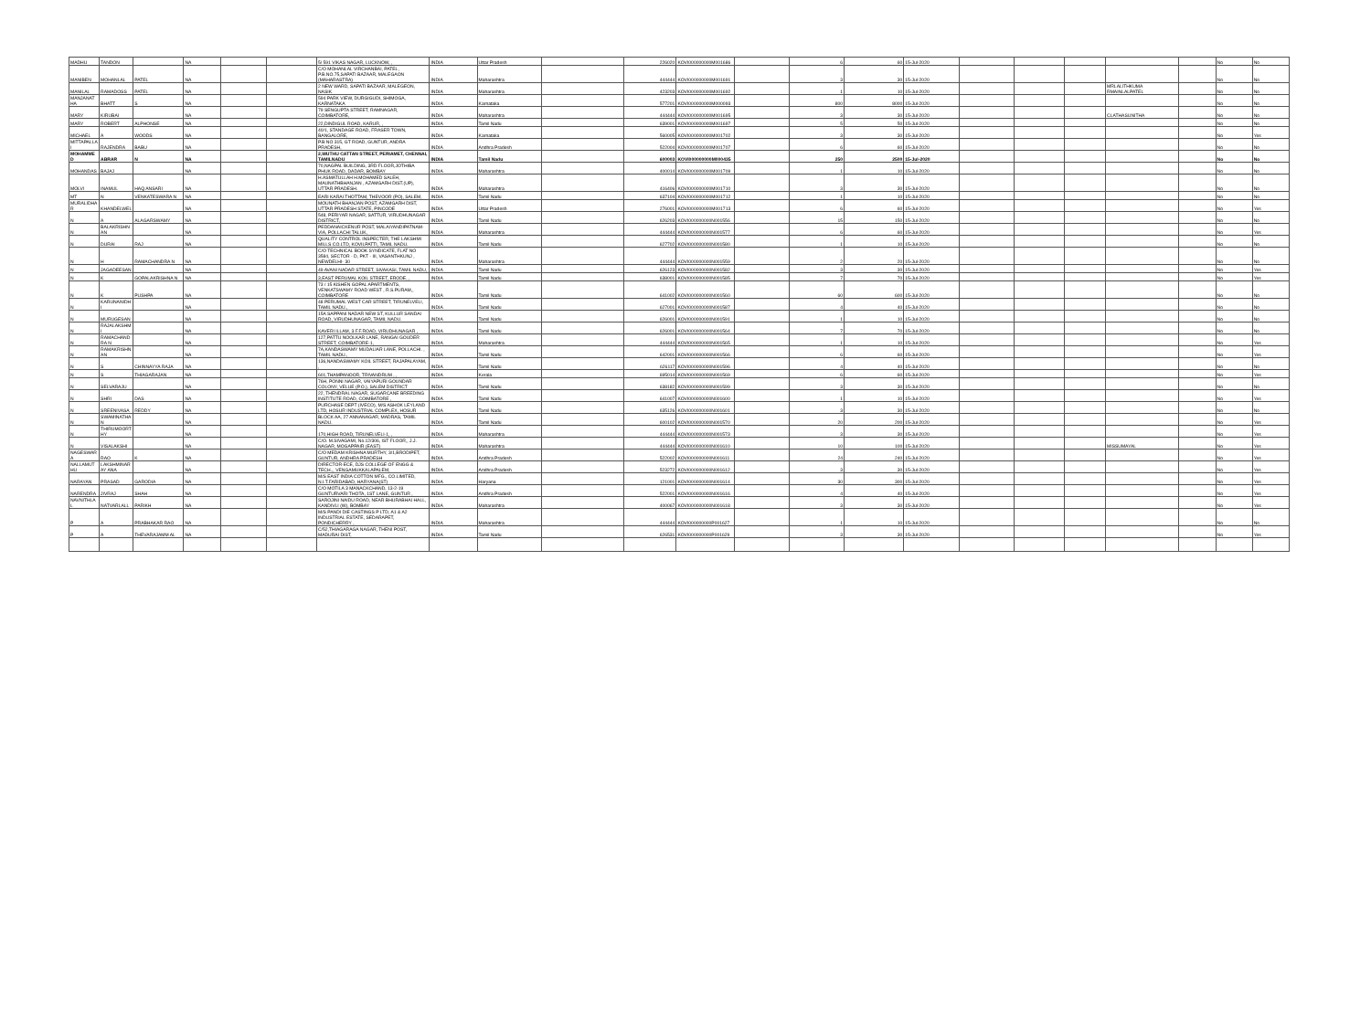| MADHU | TANDON | | NA | | | 5/ 591 VIKAS NAGAR, LUCKNOW, , | INDIA | Uttar Pradesh | | 226020 | KOVI000000000M001686 | | 6 | 60 | 15-Jul-2020 | | | | | | No | No |
| MANIBEN | MOHANLAL | PATEL | NA | | | C/O MOHANLAL VIRCHANBAI, PATEL, P.B.NO.75,SAPATI BAZAAR, MALEGAON (MAHARASTRA) | INDIA | Maharashtra | | 444444 | KOVI000000000M001691 | | 3 | 30 | 15-Jul-2020 | | | | | | No | No |
| MANILAL | RAMADOSS | PATEL | NA | | | 2 NEW WARD, SAPATI BAZAAR, MALEGEON, NASIK | INDIA | Maharashtra | | 423203 | KOVI000000000M001692 | | 1 | 10 | 15-Jul-2020 | | | | MRLALITHKUMA RMAINLALPATEL | | No | No |
| MANJANATHA | BHATT | S | NA | | | 594 PARK VIEW, DURGIGUDI, SHIMOGA, KARNATAKA | INDIA | Karnataka | | 577201 | KOVI000000000M000093 | | 800 | 8000 | 15-Jul-2020 | | | | | | No | No |
| MARY | KIRUBAI | | NA | | | 79 SENGUPTA STREET, RAMNAGAR, COIMBATORE, | INDIA | Maharashtra | | 444444 | KOVI000000000M001695 | | 3 | 30 | 15-Jul-2020 | | | | CLATHASUNITHA | | No | No |
| MARY | ROBERT | ALPHONSE | NA | | | 22,DINDIGUL ROAD, KARUR, , | INDIA | Tamil Nadu | | 639001 | KOVI000000000M001697 | | 5 | 50 | 15-Jul-2020 | | | | | | No | No |
| MICHAEL | A | WOODS | NA | | | 40/1, STANDAGE ROAD, FRASER TOWN, BANGALORE, | INDIA | Karnataka | | 560005 | KOVI000000000M001702 | | 3 | 30 | 15-Jul-2020 | | | | | | No | Yes |
| MITTAPALLAI | RAJENDRA | BABU | NA | | | P.B NO 315, GT ROAD, GUNTUR, ANDRA PRADESH, | INDIA | Andhra Pradesh | | 522004 | KOVI000000000M001707 | | 6 | 60 | 15-Jul-2020 | | | | | | No | No |
| MOHAMMED | ABRAR | N | NA | | | 2,WUTHU CATTAN STREET, PERIAMET, CHENNAI, TAMILNADU | INDIA | Tamil Nadu | | 600003 | KOVI000000000M000435 | | 250 | 2500 | 15-Jul-2020 | | | | | | No | No |
| MOHANDAS | BAJAJ | | NA | | | 70,NAGPAL BUILDING, 3RD FLOOR,JOTHIBA PHUK ROAD, DADAR, BOMBAY | INDIA | Maharashtra | | 400014 | KOVI000000000M001709 | | 1 | 10 | 15-Jul-2020 | | | | | | No | No |
| MOLVI | INAMUL | HAQ ANSARI | NA | | | H.ASMATULLAH H.MOHAMED SALEH, MAUNATHBHANJAN , AZAMGARH DIST.(UP), UTTAR PRADESH. | INDIA | Maharashtra | | 416406 | KOVI000000000M001710 | | 3 | 30 | 15-Jul-2020 | | | | | | No | No |
| MT | N | VENKATESWARA N | NA | | | EARI KARAI THOTTAM, THEVOOR (PO), SALEM, | INDIA | Tamil Nadu | | 637104 | KOVI000000000M001712 | | 1 | 10 | 15-Jul-2020 | | | | | | No | No |
| MURALIDHAR | KHANDELWEL | | NA | | | MOUNATH BHANJAN POST, AZAMGARH DIST, UTTAR PRADESH STATE, PINCODE | INDIA | Uttar Pradesh | | 276001 | KOVI000000000M001713 | | 6 | 60 | 15-Jul-2020 | | | | | | No | Yes |
| N | A | ALAGARSWAMY | NA | | | 548, PERIYAR NAGAR, SATTUR, VIRUDHUNAGAR DISTRICT, | INDIA | Tamil Nadu | | 626203 | KOVI000000000N001556 | | 15 | 150 | 15-Jul-2020 | | | | | | No | No |
| N | BALAKRISHNAN | | NA | | | PEDDANAICKENUR POST, MALAIYANDIPATNAM-VIA, POLLACHI TALUK, | INDIA | Maharashtra | | 444444 | KOVI000000000N001577 | | 6 | 60 | 15-Jul-2020 | | | | | | No | Yes |
| N | DURAI | RAJ | NA | | | QUALITY CONTROL INSPECTER, THE LAKSHMI MILLS CO.LTD, KOVILPATTI, TAMIL NADU. | INDIA | Tamil Nadu | | 627702 | KOVI000000000N001580 | | 1 | 10 | 15-Jul-2020 | | | | | | No | No |
| N | H | RAMACHANDRA N | NA | | | C/O TECHNICAL BOOK SYNDICATE, FLAT NO 3584, SECTOR - D, PKT - III, VASANTHKUNJ , NEWDELHI- 30 | INDIA | Maharashtra | | 444444 | KOVI000000000N001559 | | 2 | 20 | 15-Jul-2020 | | | | | | No | No |
| N | JAGADEESAN | | NA | | | 49 AVANI NADAR STREET, SIVAKASI, TAMIL NADU, | INDIA | Tamil Nadu | | 626123 | KOVI000000000N001582 | | 3 | 30 | 15-Jul-2020 | | | | | | No | Yes |
| N | K | GOPALAKRISHNA N | NA | | | 3,EAST PERUMAL KOIL STREET, ERODE, , | INDIA | Tamil Nadu | | 638001 | KOVI000000000N001585 | | 7 | 70 | 15-Jul-2020 | | | | | | No | Yes |
| N | K | PUSHPA | NA | | | 73 / 15 KISHEN GOPAL APARTMENTS, VENKATSWAMY ROAD WEST , R.S.PURAM,, COIMBATORE | INDIA | Tamil Nadu | | 641002 | KOVI000000000N001560 | | 60 | 600 | 15-Jul-2020 | | | | | | No | No |
| N | KARUNANIDHI | | NA | | | 48 PERUMAL WEST CAR STREET, TIRUNELVELI, TAMIL NADU., | INDIA | Tamil Nadu | | 627001 | KOVI000000000N001587 | | 4 | 40 | 15-Jul-2020 | | | | | | No | No |
| N | MURUGESAN | | NA | | | 15A SAPPANI NADAR NEW ST, KULLUR SANDAI ROAD, VIRUDHUNAGAR, TAMIL NADU. | INDIA | Tamil Nadu | | 626001 | KOVI000000000N001591 | | 1 | 10 | 15-Jul-2020 | | | | | | No | No |
| N | RAJALAKSHMI | | NA | | | KAVERI ILLAM, 3 F.F.ROAD, VIRUDHUNAGAR , | INDIA | Tamil Nadu | | 626001 | KOVI000000000N001564 | | 7 | 70 | 15-Jul-2020 | | | | | | No | No |
| N | RAMACHANDRA N | | NA | | | 127,PATTU NOOLKAR LANE, RANGAI GOUDER STREET, COIMBATORE-1, | INDIA | Maharashtra | | 444444 | KOVI000000000N001565 | | 1 | 10 | 15-Jul-2020 | | | | | | No | Yes |
| N | RAMAKRISHNAN | | NA | | | 7A,KANDASWAMY MUDALIAR LANE, POLLACHI. , TAMIL NADU., | INDIA | Tamil Nadu | | 642001 | KOVI000000000N001566 | | 6 | 60 | 15-Jul-2020 | | | | | | No | Yes |
| N | S | CHINNAYYA RAJA | NA | | | 136,NANDASWAMY KOIL STREET, RAJAPALAYAM, , | INDIA | Tamil Nadu | | 626117 | KOVI000000000N001596 | | 4 | 40 | 15-Jul-2020 | | | | | | No | No |
| N | S | THIAGARAJAN | NA | | | 601,THAMPANOOR, TRIVANDRUM , , | INDIA | Kerala | | 695014 | KOVI000000000N001569 | | 6 | 60 | 15-Jul-2020 | | | | | | No | Yes |
| N | SELVARAJU | | NA | | | 76H, PONNI NAGAR, VAIYAPURI GOUNDAR COLONY, VELUE (P.O.), SALEM DISTRICT | INDIA | Tamil Nadu | | 638182 | KOVI000000000N001599 | | 3 | 30 | 15-Jul-2020 | | | | | | No | No |
| N | SHRI | DAS | NA | | | 22, THENDRAL NAGAR, SUGARCANE BREEDING INSTITUTE ROAD, COIMBATORE , | INDIA | Tamil Nadu | | 641007 | KOVI000000000N001600 | | 1 | 10 | 15-Jul-2020 | | | | | | No | Yes |
| N | SREENIVASA | REDDY | NA | | | PURCHASE DEPT (IVECO), M/S ASHOK LEYLAND LTD, HOSUR INDUSTRIAL COMPLEX, HOSUR | INDIA | Tamil Nadu | | 635126 | KOVI000000000N001601 | | 3 | 30 | 15-Jul-2020 | | | | | | No | No |
| N | SWAMINATHAN | | NA | | | BLOCK AA, 27 ANNANAGAR, MADRAS, TAMIL NADU. | INDIA | Tamil Nadu | | 600102 | KOVI000000000N001570 | | 20 | 200 | 15-Jul-2020 | | | | | | No | Yes |
| N | THIRUMOORTHY | | NA | | | 170,HIGH ROAD, TIRUNELVELI-1, , | INDIA | Maharashtra | | 444444 | KOVI000000000N001573 | | 3 | 30 | 15-Jul-2020 | | | | | | No | Yes |
| N | VISALAKSHI | | NA | | | C/O. M.SIVAGAMI, No.12/306, IST FLOOR,, J.J. NAGAR, MOGAPPAIR (EAST) | INDIA | Maharashtra | | 444444 | KOVI000000000N001610 | | 10 | 100 | 15-Jul-2020 | | | | MISSUMAYAL | | No | Yes |
| NAGESWARA | RAO | K | NA | | | C/O MEDAM KRISHNA MURTHY, 3/1,BRODIPET, GUNTUR, ANDHRA PRADESH | INDIA | Andhra Pradesh | | 522002 | KOVI000000000N001611 | | 24 | 240 | 15-Jul-2020 | | | | | | No | Yes |
| NALLAMUTHU | LAKSHMINARAY ANA | | NA | | | DIRECTOR-ECE, DJS COLLEGE OF ENGG & TECH.,, VENGAMUKKALAPALEM, | INDIA | Andhra Pradesh | | 523272 | KOVI000000000N001612 | | 3 | 30 | 15-Jul-2020 | | | | | | No | Yes |
| NARAYAN | PRASAD | GARODIA | NA | | | M/S EAST INDIA COTTON MFG., CO.LIMITED, N.I.T.FARIDABAD, HARYANA(ST) | INDIA | Haryana | | 121001 | KOVI000000000N001614 | | 30 | 300 | 15-Jul-2020 | | | | | | No | Yes |
| NARENDRA | JIVRAJ | SHAH | NA | | | C/O MOTILA 3 MANACKCHAND, 13-2-19 GUNTURVARI THOTA, 1ST LANE, GUNTUR , | INDIA | Andhra Pradesh | | 522001 | KOVI000000000N001616 | | 4 | 40 | 15-Jul-2020 | | | | | | No | Yes |
| NAVNITHLAL | NATVARLALL | PARIKH | NA | | | SAROJINI NAIDU ROAD, NEAR BHURABHAI HALL, KANDIVLI (W), BOMBAY | INDIA | Maharashtra | | 400067 | KOVI000000000N001618 | | 3 | 30 | 15-Jul-2020 | | | | | | No | Yes |
| P | A | PRABHAKAR RAO | NA | | | M/S PANDI DIE CASTINGS P LTD, A1 & A2 INDUSTRIAL ESTATE, SEDARAPET, PONDICHERRY , | INDIA | Maharashtra | | 444444 | KOVI000000000P001627 | | 1 | 10 | 15-Jul-2020 | | | | | | No | No |
| P | A | THEVARAJAMM AL | NA | | | C/52,THIAGARAGA NAGAR, THENI POST, MADURAI DIST, | INDIA | Tamil Nadu | | 626531 | KOVI000000000P001629 | | 3 | 30 | 15-Jul-2020 | | | | | | No | Yes |